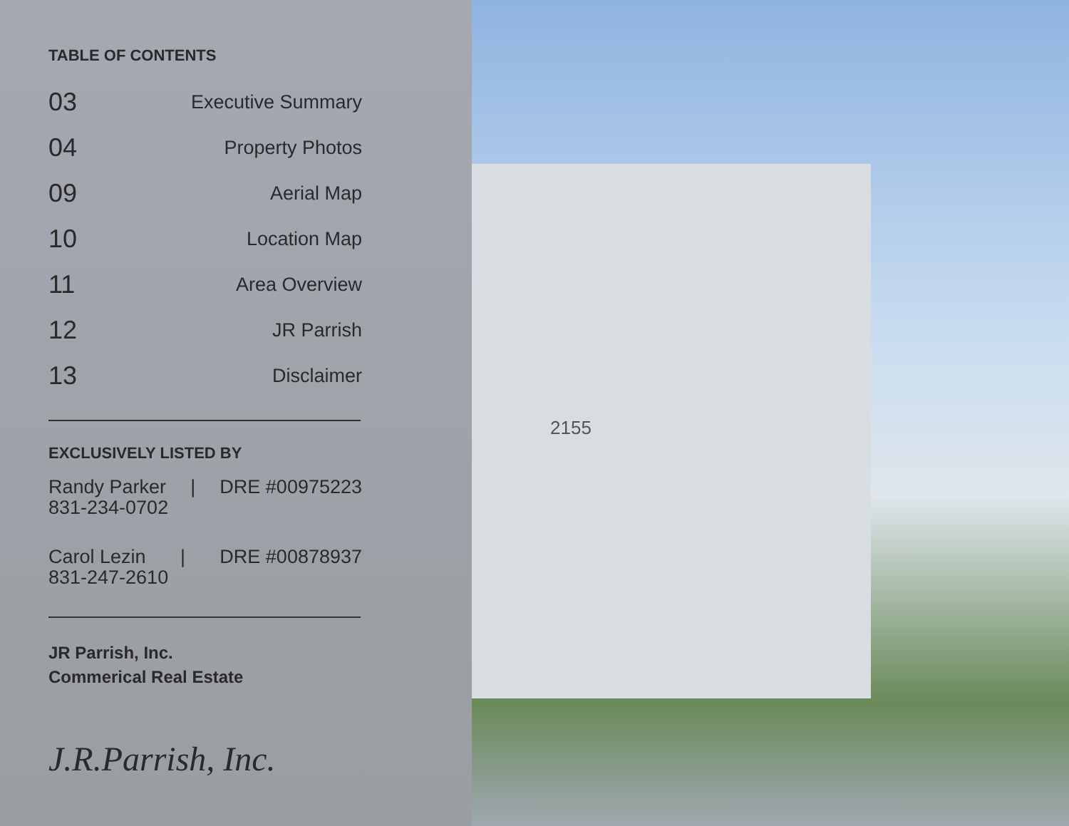TABLE OF CONTENTS
03 Executive Summary
04 Property Photos
09 Aerial Map
10 Location Map
11 Area Overview
12 JR Parrish
13 Disclaimer
EXCLUSIVELY LISTED BY
Randy Parker | DRE #00975223
831-234-0702
Carol Lezin | DRE #00878937
831-247-2610
JR Parrish, Inc.
Commerical Real Estate
J.R.Parrish, Inc.
2155